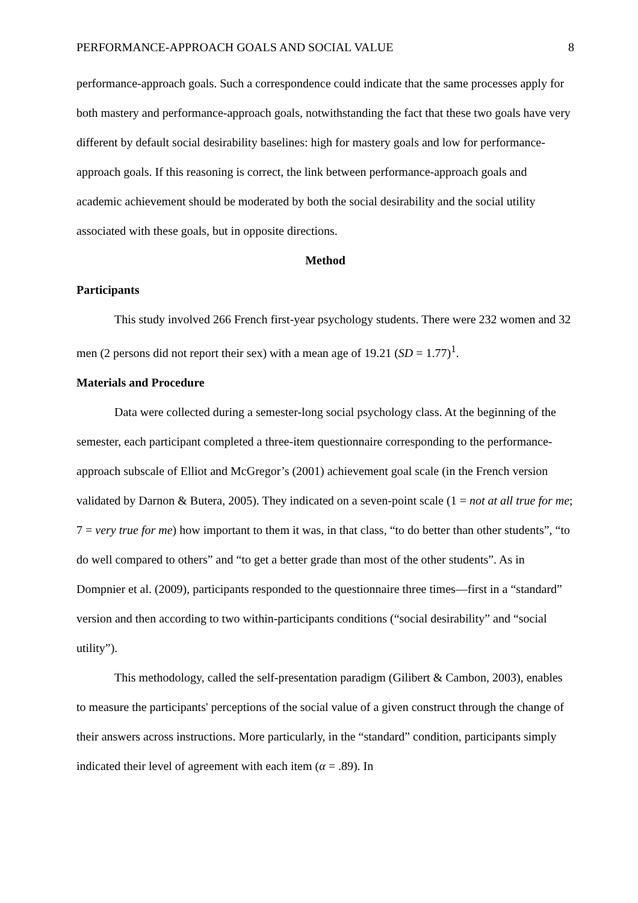PERFORMANCE-APPROACH GOALS AND SOCIAL VALUE 8
performance-approach goals. Such a correspondence could indicate that the same processes apply for both mastery and performance-approach goals, notwithstanding the fact that these two goals have very different by default social desirability baselines: high for mastery goals and low for performance-approach goals. If this reasoning is correct, the link between performance-approach goals and academic achievement should be moderated by both the social desirability and the social utility associated with these goals, but in opposite directions.
Method
Participants
This study involved 266 French first-year psychology students. There were 232 women and 32 men (2 persons did not report their sex) with a mean age of 19.21 (SD = 1.77)<sup>1</sup>.
Materials and Procedure
Data were collected during a semester-long social psychology class. At the beginning of the semester, each participant completed a three-item questionnaire corresponding to the performance-approach subscale of Elliot and McGregor’s (2001) achievement goal scale (in the French version validated by Darnon & Butera, 2005). They indicated on a seven-point scale (1 = not at all true for me; 7 = very true for me) how important to them it was, in that class, “to do better than other students”, “to do well compared to others” and “to get a better grade than most of the other students”. As in Dompnier et al. (2009), participants responded to the questionnaire three times—first in a “standard” version and then according to two within-participants conditions (“social desirability” and “social utility”).
This methodology, called the self-presentation paradigm (Gilibert & Cambon, 2003), enables to measure the participants' perceptions of the social value of a given construct through the change of their answers across instructions. More particularly, in the “standard” condition, participants simply indicated their level of agreement with each item (α = .89). In